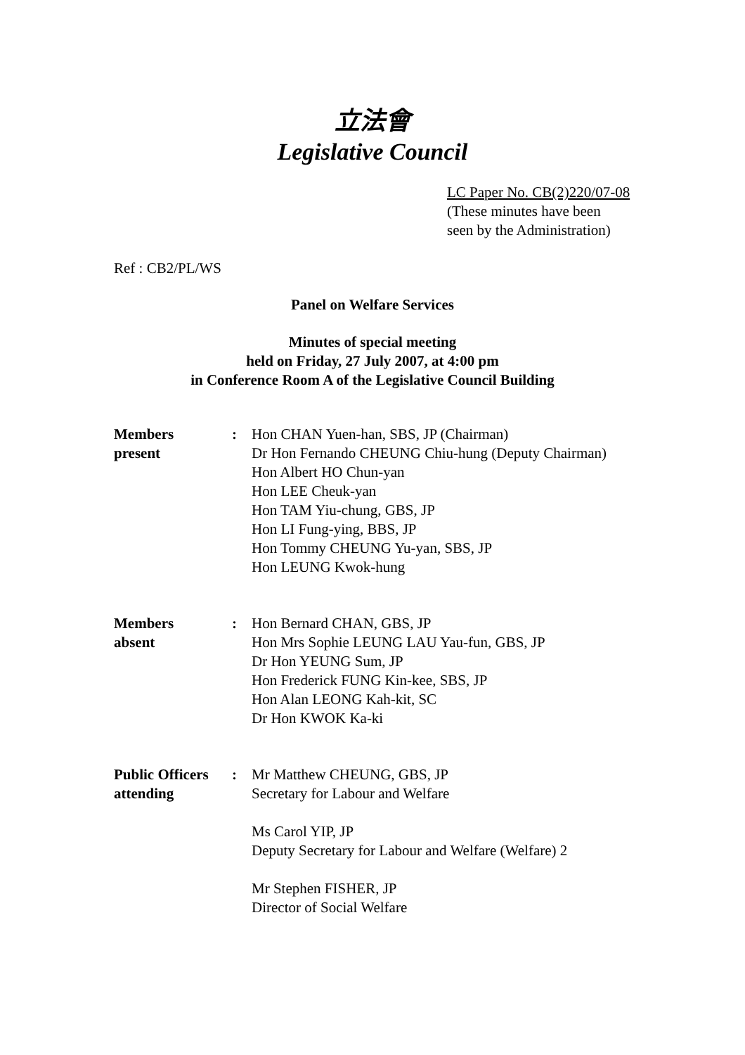立法會
Legislative Council
LC Paper No. CB(2)220/07-08
(These minutes have been
seen by the Administration)
Ref : CB2/PL/WS
Panel on Welfare Services
Minutes of special meeting
held on Friday, 27 July 2007, at 4:00 pm
in Conference Room A of the Legislative Council Building
| Members present | : | Hon CHAN Yuen-han, SBS, JP (Chairman) Dr Hon Fernando CHEUNG Chiu-hung (Deputy Chairman) Hon Albert HO Chun-yan Hon LEE Cheuk-yan Hon TAM Yiu-chung, GBS, JP Hon LI Fung-ying, BBS, JP Hon Tommy CHEUNG Yu-yan, SBS, JP Hon LEUNG Kwok-hung |
| Members absent | : | Hon Bernard CHAN, GBS, JP Hon Mrs Sophie LEUNG LAU Yau-fun, GBS, JP Dr Hon YEUNG Sum, JP Hon Frederick FUNG Kin-kee, SBS, JP Hon Alan LEONG Kah-kit, SC Dr Hon KWOK Ka-ki |
| Public Officers attending | : | Mr Matthew CHEUNG, GBS, JP Secretary for Labour and Welfare Ms Carol YIP, JP Deputy Secretary for Labour and Welfare (Welfare) 2 Mr Stephen FISHER, JP Director of Social Welfare |